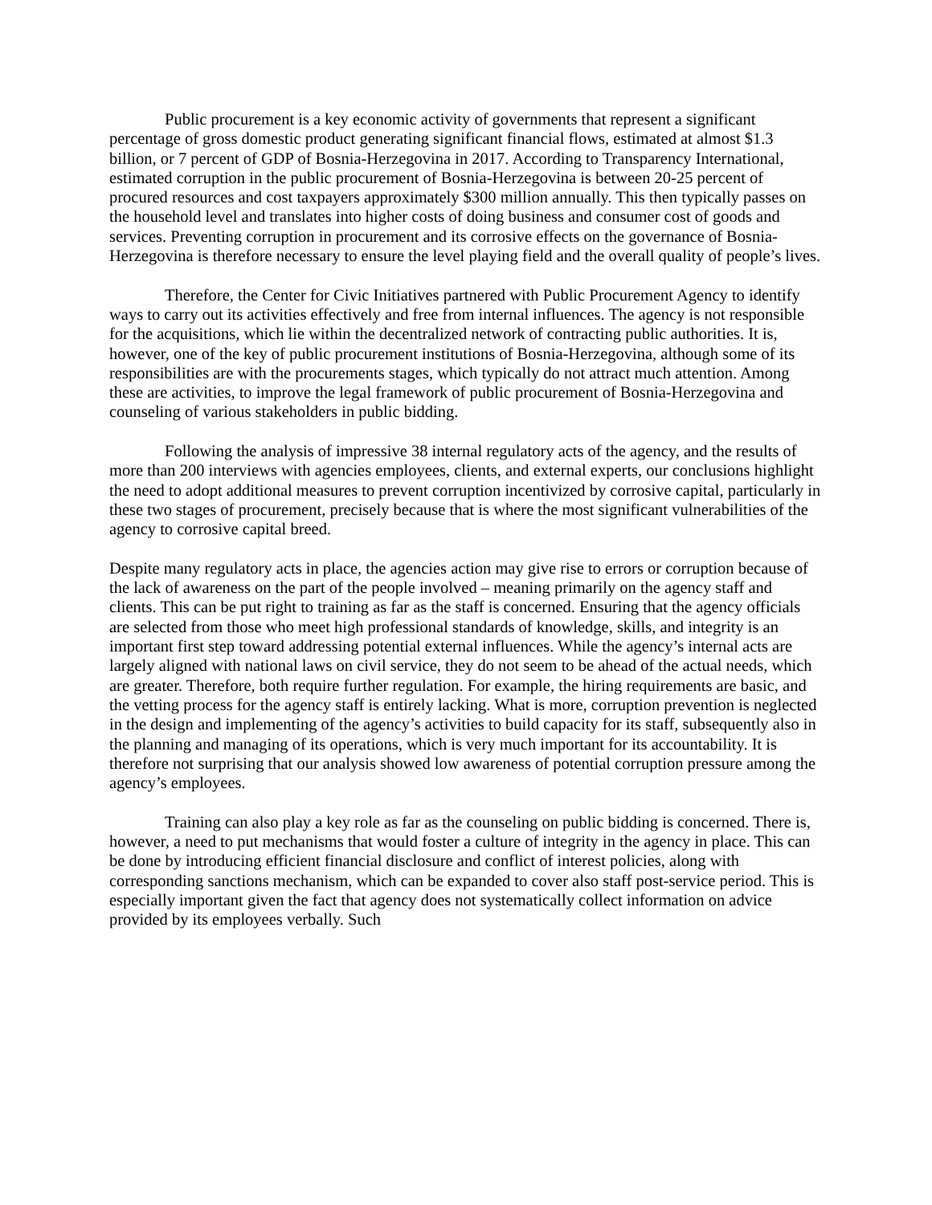Public procurement is a key economic activity of governments that represent a significant percentage of gross domestic product generating significant financial flows, estimated at almost $1.3 billion, or 7 percent of GDP of Bosnia-Herzegovina in 2017. According to Transparency International, estimated corruption in the public procurement of Bosnia-Herzegovina is between 20-25 percent of procured resources and cost taxpayers approximately $300 million annually. This then typically passes on the household level and translates into higher costs of doing business and consumer cost of goods and services. Preventing corruption in procurement and its corrosive effects on the governance of Bosnia-Herzegovina is therefore necessary to ensure the level playing field and the overall quality of people’s lives.
Therefore, the Center for Civic Initiatives partnered with Public Procurement Agency to identify ways to carry out its activities effectively and free from internal influences. The agency is not responsible for the acquisitions, which lie within the decentralized network of contracting public authorities. It is, however, one of the key of public procurement institutions of Bosnia-Herzegovina, although some of its responsibilities are with the procurements stages, which typically do not attract much attention. Among these are activities, to improve the legal framework of public procurement of Bosnia-Herzegovina and counseling of various stakeholders in public bidding.
Following the analysis of impressive 38 internal regulatory acts of the agency, and the results of more than 200 interviews with agencies employees, clients, and external experts, our conclusions highlight the need to adopt additional measures to prevent corruption incentivized by corrosive capital, particularly in these two stages of procurement, precisely because that is where the most significant vulnerabilities of the agency to corrosive capital breed.
Despite many regulatory acts in place, the agencies action may give rise to errors or corruption because of the lack of awareness on the part of the people involved – meaning primarily on the agency staff and clients. This can be put right to training as far as the staff is concerned. Ensuring that the agency officials are selected from those who meet high professional standards of knowledge, skills, and integrity is an important first step toward addressing potential external influences. While the agency’s internal acts are largely aligned with national laws on civil service, they do not seem to be ahead of the actual needs, which are greater. Therefore, both require further regulation. For example, the hiring requirements are basic, and the vetting process for the agency staff is entirely lacking. What is more, corruption prevention is neglected in the design and implementing of the agency’s activities to build capacity for its staff, subsequently also in the planning and managing of its operations, which is very much important for its accountability. It is therefore not surprising that our analysis showed low awareness of potential corruption pressure among the agency’s employees.
Training can also play a key role as far as the counseling on public bidding is concerned. There is, however, a need to put mechanisms that would foster a culture of integrity in the agency in place. This can be done by introducing efficient financial disclosure and conflict of interest policies, along with corresponding sanctions mechanism, which can be expanded to cover also staff post-service period. This is especially important given the fact that agency does not systematically collect information on advice provided by its employees verbally. Such